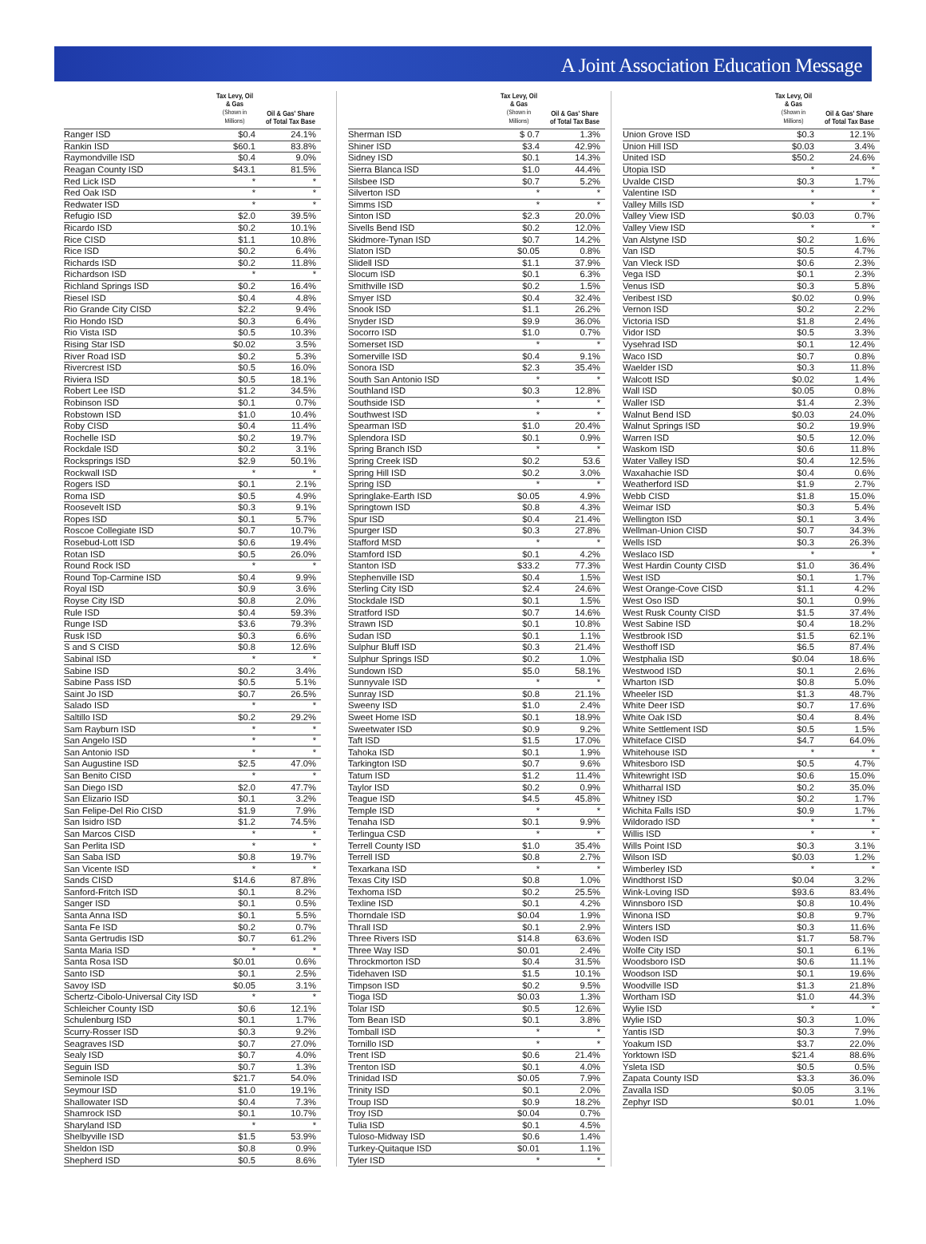A Joint Association Education Message
| | Tax Levy, Oil & Gas (Shown in Millions) | Oil & Gas' Share of Total Tax Base |
| --- | --- | --- |
| Ranger ISD | $0.4 | 24.1% |
| Rankin ISD | $60.1 | 83.8% |
| Raymondville ISD | $0.4 | 9.0% |
| Reagan County ISD | $43.1 | 81.5% |
| Red Lick ISD | * | * |
| Red Oak ISD | * | * |
| Redwater ISD | * | * |
| Refugio ISD | $2.0 | 39.5% |
| Ricardo ISD | $0.2 | 10.1% |
| Rice CISD | $1.1 | 10.8% |
| Rice ISD | $0.2 | 6.4% |
| Richards ISD | $0.2 | 11.8% |
| Richardson ISD | * | * |
| Richland Springs ISD | $0.2 | 16.4% |
| Riesel ISD | $0.4 | 4.8% |
| Rio Grande City CISD | $2.2 | 9.4% |
| Rio Hondo ISD | $0.3 | 6.4% |
| Rio Vista ISD | $0.5 | 10.3% |
| Rising Star ISD | $0.02 | 3.5% |
| River Road ISD | $0.2 | 5.3% |
| Rivercrest ISD | $0.5 | 16.0% |
| Riviera ISD | $0.5 | 18.1% |
| Robert Lee ISD | $1.2 | 34.5% |
| Robinson ISD | $0.1 | 0.7% |
| Robstown ISD | $1.0 | 10.4% |
| Roby CISD | $0.4 | 11.4% |
| Rochelle ISD | $0.2 | 19.7% |
| Rockdale ISD | $0.2 | 3.1% |
| Rocksprings ISD | $2.9 | 50.1% |
| Rockwall ISD | * | * |
| Rogers ISD | $0.1 | 2.1% |
| Roma ISD | $0.5 | 4.9% |
| Roosevelt ISD | $0.3 | 9.1% |
| Ropes ISD | $0.1 | 5.7% |
| Roscoe Collegiate ISD | $0.7 | 10.7% |
| Rosebud-Lott ISD | $0.6 | 19.4% |
| Rotan ISD | $0.5 | 26.0% |
| Round Rock ISD | * | * |
| Round Top-Carmine ISD | $0.4 | 9.9% |
| Royal ISD | $0.9 | 3.6% |
| Royse City ISD | $0.8 | 2.0% |
| Rule ISD | $0.4 | 59.3% |
| Runge ISD | $3.6 | 79.3% |
| Rusk ISD | $0.3 | 6.6% |
| S and S CISD | $0.8 | 12.6% |
| Sabinal ISD | * | * |
| Sabine ISD | $0.2 | 3.4% |
| Sabine Pass ISD | $0.5 | 5.1% |
| Saint Jo ISD | $0.7 | 26.5% |
| Salado ISD | * | * |
| Saltillo ISD | $0.2 | 29.2% |
| Sam Rayburn ISD | * | * |
| San Angelo ISD | * | * |
| San Antonio ISD | * | * |
| San Augustine ISD | $2.5 | 47.0% |
| San Benito CISD | * | * |
| San Diego ISD | $2.0 | 47.7% |
| San Elizario ISD | $0.1 | 3.2% |
| San Felipe-Del Rio CISD | $1.9 | 7.9% |
| San Isidro ISD | $1.2 | 74.5% |
| San Marcos CISD | * | * |
| San Perlita ISD | * | * |
| San Saba ISD | $0.8 | 19.7% |
| San Vicente ISD | * | * |
| Sands CISD | $14.6 | 87.8% |
| Sanford-Fritch ISD | $0.1 | 8.2% |
| Sanger ISD | $0.1 | 0.5% |
| Santa Anna ISD | $0.1 | 5.5% |
| Santa Fe ISD | $0.2 | 0.7% |
| Santa Gertrudis ISD | $0.7 | 61.2% |
| Santa Maria ISD | * | * |
| Santa Rosa ISD | $0.01 | 0.6% |
| Santo ISD | $0.1 | 2.5% |
| Savoy ISD | $0.05 | 3.1% |
| Schertz-Cibolo-Universal City ISD | * | * |
| Schleicher County ISD | $0.6 | 12.1% |
| Schulenburg ISD | $0.1 | 1.7% |
| Scurry-Rosser ISD | $0.3 | 9.2% |
| Seagraves ISD | $0.7 | 27.0% |
| Sealy ISD | $0.7 | 4.0% |
| Seguin ISD | $0.7 | 1.3% |
| Seminole ISD | $21.7 | 54.0% |
| Seymour ISD | $1.0 | 19.1% |
| Shallowater ISD | $0.4 | 7.3% |
| Shamrock ISD | $0.1 | 10.7% |
| Sharyland ISD | * | * |
| Shelbyville ISD | $1.5 | 53.9% |
| Sheldon ISD | $0.8 | 0.9% |
| Shepherd ISD | $0.5 | 8.6% |
| | Tax Levy, Oil & Gas (Shown in Millions) | Oil & Gas' Share of Total Tax Base |
| --- | --- | --- |
| Sherman ISD | $ 0.7 | 1.3% |
| Shiner ISD | $3.4 | 42.9% |
| Sidney ISD | $0.1 | 14.3% |
| Sierra Blanca ISD | $1.0 | 44.4% |
| Silsbee ISD | $0.7 | 5.2% |
| Silverton ISD | * | * |
| Simms ISD | * | * |
| Sinton ISD | $2.3 | 20.0% |
| Sivells Bend ISD | $0.2 | 12.0% |
| Skidmore-Tynan ISD | $0.7 | 14.2% |
| Slaton ISD | $0.05 | 0.8% |
| Slidell ISD | $1.1 | 37.9% |
| Slocum ISD | $0.1 | 6.3% |
| Smithville ISD | $0.2 | 1.5% |
| Smyer ISD | $0.4 | 32.4% |
| Snook ISD | $1.1 | 26.2% |
| Snyder ISD | $9.9 | 36.0% |
| Socorro ISD | $1.0 | 0.7% |
| Somerset ISD | * | * |
| Somerville ISD | $0.4 | 9.1% |
| Sonora ISD | $2.3 | 35.4% |
| South San Antonio ISD | * | * |
| Southland ISD | $0.3 | 12.8% |
| Southside ISD | * | * |
| Southwest ISD | * | * |
| Spearman ISD | $1.0 | 20.4% |
| Splendora ISD | $0.1 | 0.9% |
| Spring Branch ISD | * | * |
| Spring Creek ISD | $0.2 | 53.6 |
| Spring Hill ISD | $0.2 | 3.0% |
| Spring ISD | * | * |
| Springlake-Earth ISD | $0.05 | 4.9% |
| Springtown ISD | $0.8 | 4.3% |
| Spur ISD | $0.4 | 21.4% |
| Spurger ISD | $0.3 | 27.8% |
| Stafford MSD | * | * |
| Stamford ISD | $0.1 | 4.2% |
| Stanton ISD | $33.2 | 77.3% |
| Stephenville ISD | $0.4 | 1.5% |
| Sterling City ISD | $2.4 | 24.6% |
| Stockdale ISD | $0.1 | 1.5% |
| Stratford ISD | $0.7 | 14.6% |
| Strawn ISD | $0.1 | 10.8% |
| Sudan ISD | $0.1 | 1.1% |
| Sulphur Bluff ISD | $0.3 | 21.4% |
| Sulphur Springs ISD | $0.2 | 1.0% |
| Sundown ISD | $5.0 | 58.1% |
| Sunnyvale ISD | * | * |
| Sunray ISD | $0.8 | 21.1% |
| Sweeny ISD | $1.0 | 2.4% |
| Sweet Home ISD | $0.1 | 18.9% |
| Sweetwater ISD | $0.9 | 9.2% |
| Taft ISD | $1.5 | 17.0% |
| Tahoka ISD | $0.1 | 1.9% |
| Tarkington ISD | $0.7 | 9.6% |
| Tatum ISD | $1.2 | 11.4% |
| Taylor ISD | $0.2 | 0.9% |
| Teague ISD | $4.5 | 45.8% |
| Temple ISD | * | * |
| Tenaha ISD | $0.1 | 9.9% |
| Terlingua CSD | * | * |
| Terrell County ISD | $1.0 | 35.4% |
| Terrell ISD | $0.8 | 2.7% |
| Texarkana ISD | * | * |
| Texas City ISD | $0.8 | 1.0% |
| Texhoma ISD | $0.2 | 25.5% |
| Texline ISD | $0.1 | 4.2% |
| Thorndale ISD | $0.04 | 1.9% |
| Thrall ISD | $0.1 | 2.9% |
| Three Rivers ISD | $14.8 | 63.6% |
| Three Way ISD | $0.01 | 2.4% |
| Throckmorton ISD | $0.4 | 31.5% |
| Tidehaven ISD | $1.5 | 10.1% |
| Timpson ISD | $0.2 | 9.5% |
| Tioga ISD | $0.03 | 1.3% |
| Tolar ISD | $0.5 | 12.6% |
| Tom Bean ISD | $0.1 | 3.8% |
| Tomball ISD | * | * |
| Tornillo ISD | * | * |
| Trent ISD | $0.6 | 21.4% |
| Trenton ISD | $0.1 | 4.0% |
| Trinidad ISD | $0.05 | 7.9% |
| Trinity ISD | $0.1 | 2.0% |
| Troup ISD | $0.9 | 18.2% |
| Troy ISD | $0.04 | 0.7% |
| Tulia ISD | $0.1 | 4.5% |
| Tuloso-Midway ISD | $0.6 | 1.4% |
| Turkey-Quitaque ISD | $0.01 | 1.1% |
| Tyler ISD | * | * |
| | Tax Levy, Oil & Gas (Shown in Millions) | Oil & Gas' Share of Total Tax Base |
| --- | --- | --- |
| Union Grove ISD | $0.3 | 12.1% |
| Union Hill ISD | $0.03 | 3.4% |
| United ISD | $50.2 | 24.6% |
| Utopia ISD | * | * |
| Uvalde CISD | $0.3 | 1.7% |
| Valentine ISD | * | * |
| Valley Mills ISD | * | * |
| Valley View ISD | $0.03 | 0.7% |
| Valley View ISD | * | * |
| Van Alstyne ISD | $0.2 | 1.6% |
| Van ISD | $0.5 | 4.7% |
| Van Vleck ISD | $0.6 | 2.3% |
| Vega ISD | $0.1 | 2.3% |
| Venus ISD | $0.3 | 5.8% |
| Veribest ISD | $0.02 | 0.9% |
| Vernon ISD | $0.2 | 2.2% |
| Victoria ISD | $1.8 | 2.4% |
| Vidor ISD | $0.5 | 3.3% |
| Vysehrad ISD | $0.1 | 12.4% |
| Waco ISD | $0.7 | 0.8% |
| Waelder ISD | $0.3 | 11.8% |
| Walcott ISD | $0.02 | 1.4% |
| Wall ISD | $0.05 | 0.8% |
| Waller ISD | $1.4 | 2.3% |
| Walnut Bend ISD | $0.03 | 24.0% |
| Walnut Springs ISD | $0.2 | 19.9% |
| Warren ISD | $0.5 | 12.0% |
| Waskom ISD | $0.6 | 11.8% |
| Water Valley ISD | $0.4 | 12.5% |
| Waxahachie ISD | $0.4 | 0.6% |
| Weatherford ISD | $1.9 | 2.7% |
| Webb CISD | $1.8 | 15.0% |
| Weimar ISD | $0.3 | 5.4% |
| Wellington ISD | $0.1 | 3.4% |
| Wellman-Union CISD | $0.7 | 34.3% |
| Wells ISD | $0.3 | 26.3% |
| Weslaco ISD | * | * |
| West Hardin County CISD | $1.0 | 36.4% |
| West ISD | $0.1 | 1.7% |
| West Orange-Cove CISD | $1.1 | 4.2% |
| West Oso ISD | $0.1 | 0.9% |
| West Rusk County CISD | $1.5 | 37.4% |
| West Sabine ISD | $0.4 | 18.2% |
| Westbrook ISD | $1.5 | 62.1% |
| Westhoff ISD | $6.5 | 87.4% |
| Westphalia ISD | $0.04 | 18.6% |
| Westwood ISD | $0.1 | 2.6% |
| Wharton ISD | $0.8 | 5.0% |
| Wheeler ISD | $1.3 | 48.7% |
| White Deer ISD | $0.7 | 17.6% |
| White Oak ISD | $0.4 | 8.4% |
| White Settlement ISD | $0.5 | 1.5% |
| Whiteface CISD | $4.7 | 64.0% |
| Whitehouse ISD | * | * |
| Whitesboro ISD | $0.5 | 4.7% |
| Whitewright ISD | $0.6 | 15.0% |
| Whitharral ISD | $0.2 | 35.0% |
| Whitney ISD | $0.2 | 1.7% |
| Wichita Falls ISD | $0.9 | 1.7% |
| Wildorado ISD | * | * |
| Willis ISD | * | * |
| Wills Point ISD | $0.3 | 3.1% |
| Wilson ISD | $0.03 | 1.2% |
| Wimberley ISD | * | * |
| Windthorst ISD | $0.04 | 3.2% |
| Wink-Loving ISD | $93.6 | 83.4% |
| Winnsboro ISD | $0.8 | 10.4% |
| Winona ISD | $0.8 | 9.7% |
| Winters ISD | $0.3 | 11.6% |
| Woden ISD | $1.7 | 58.7% |
| Wolfe City ISD | $0.1 | 6.1% |
| Woodsboro ISD | $0.6 | 11.1% |
| Woodson ISD | $0.1 | 19.6% |
| Woodville ISD | $1.3 | 21.8% |
| Wortham ISD | $1.0 | 44.3% |
| Wylie ISD | * | * |
| Wylie ISD | $0.3 | 1.0% |
| Yantis ISD | $0.3 | 7.9% |
| Yoakum ISD | $3.7 | 22.0% |
| Yorktown ISD | $21.4 | 88.6% |
| Ysleta ISD | $0.5 | 0.5% |
| Zapata County ISD | $3.3 | 36.0% |
| Zavalla ISD | $0.05 | 3.1% |
| Zephyr ISD | $0.01 | 1.0% |